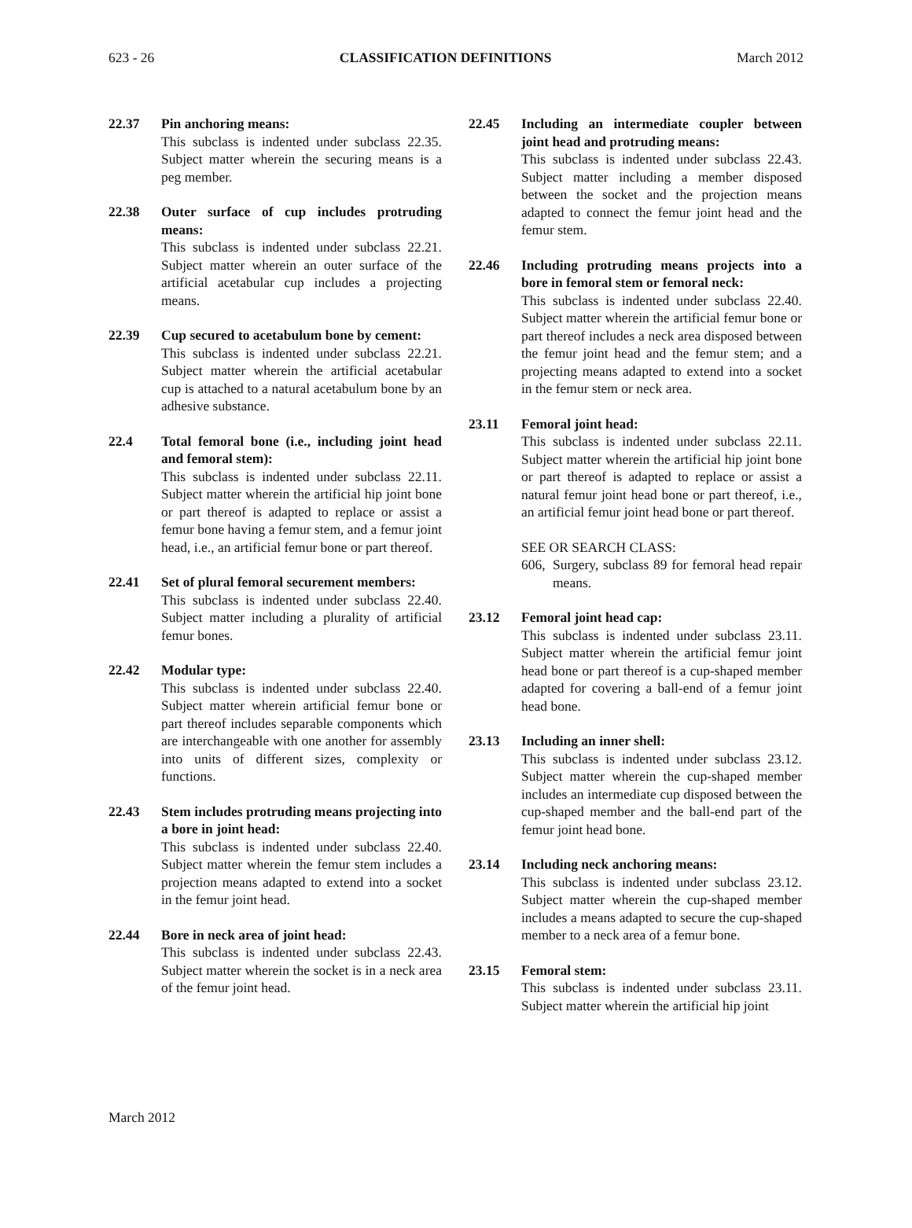623 - 26 CLASSIFICATION DEFINITIONS March 2012
22.37 Pin anchoring means:
This subclass is indented under subclass 22.35. Subject matter wherein the securing means is a peg member.
22.38 Outer surface of cup includes protruding means:
This subclass is indented under subclass 22.21. Subject matter wherein an outer surface of the artificial acetabular cup includes a projecting means.
22.39 Cup secured to acetabulum bone by cement:
This subclass is indented under subclass 22.21. Subject matter wherein the artificial acetabular cup is attached to a natural acetabulum bone by an adhesive substance.
22.4 Total femoral bone (i.e., including joint head and femoral stem):
This subclass is indented under subclass 22.11. Subject matter wherein the artificial hip joint bone or part thereof is adapted to replace or assist a femur bone having a femur stem, and a femur joint head, i.e., an artificial femur bone or part thereof.
22.41 Set of plural femoral securement members:
This subclass is indented under subclass 22.40. Subject matter including a plurality of artificial femur bones.
22.42 Modular type:
This subclass is indented under subclass 22.40. Subject matter wherein artificial femur bone or part thereof includes separable components which are interchangeable with one another for assembly into units of different sizes, complexity or functions.
22.43 Stem includes protruding means projecting into a bore in joint head:
This subclass is indented under subclass 22.40. Subject matter wherein the femur stem includes a projection means adapted to extend into a socket in the femur joint head.
22.44 Bore in neck area of joint head:
This subclass is indented under subclass 22.43. Subject matter wherein the socket is in a neck area of the femur joint head.
22.45 Including an intermediate coupler between joint head and protruding means:
This subclass is indented under subclass 22.43. Subject matter including a member disposed between the socket and the projection means adapted to connect the femur joint head and the femur stem.
22.46 Including protruding means projects into a bore in femoral stem or femoral neck:
This subclass is indented under subclass 22.40. Subject matter wherein the artificial femur bone or part thereof includes a neck area disposed between the femur joint head and the femur stem; and a projecting means adapted to extend into a socket in the femur stem or neck area.
23.11 Femoral joint head:
This subclass is indented under subclass 22.11. Subject matter wherein the artificial hip joint bone or part thereof is adapted to replace or assist a natural femur joint head bone or part thereof, i.e., an artificial femur joint head bone or part thereof.
SEE OR SEARCH CLASS:
606, Surgery, subclass 89 for femoral head repair means.
23.12 Femoral joint head cap:
This subclass is indented under subclass 23.11. Subject matter wherein the artificial femur joint head bone or part thereof is a cup-shaped member adapted for covering a ball-end of a femur joint head bone.
23.13 Including an inner shell:
This subclass is indented under subclass 23.12. Subject matter wherein the cup-shaped member includes an intermediate cup disposed between the cup-shaped member and the ball-end part of the femur joint head bone.
23.14 Including neck anchoring means:
This subclass is indented under subclass 23.12. Subject matter wherein the cup-shaped member includes a means adapted to secure the cup-shaped member to a neck area of a femur bone.
23.15 Femoral stem:
This subclass is indented under subclass 23.11. Subject matter wherein the artificial hip joint
March 2012